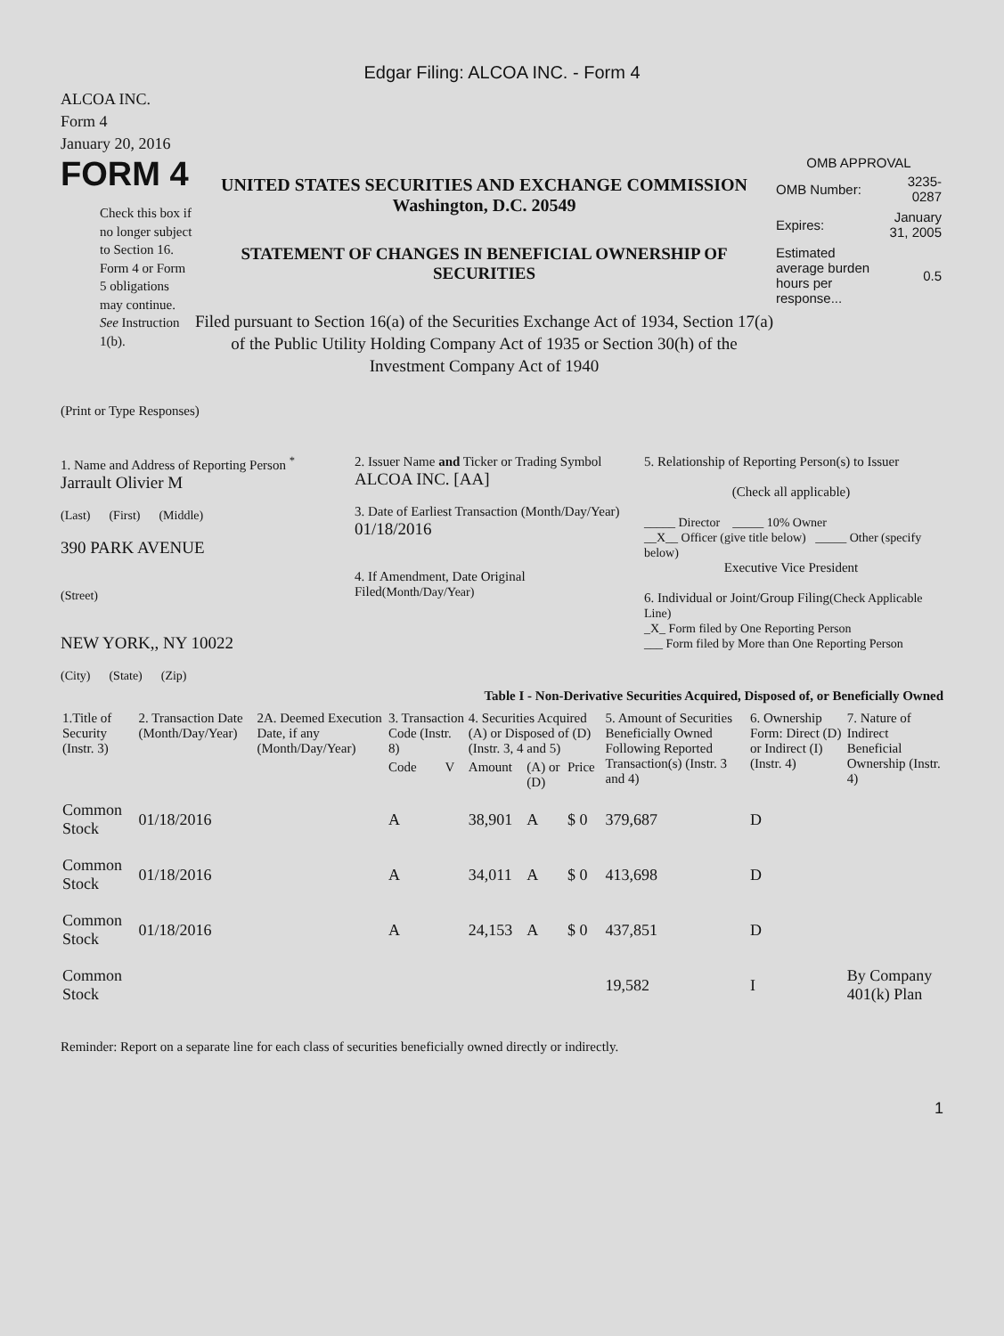Edgar Filing: ALCOA INC. - Form 4
ALCOA INC.
Form 4
January 20, 2016
FORM 4
Check this box if no longer subject to Section 16. Form 4 or Form 5 obligations may continue. See Instruction 1(b).
UNITED STATES SECURITIES AND EXCHANGE COMMISSION
Washington, D.C. 20549
STATEMENT OF CHANGES IN BENEFICIAL OWNERSHIP OF SECURITIES
Filed pursuant to Section 16(a) of the Securities Exchange Act of 1934, Section 17(a) of the Public Utility Holding Company Act of 1935 or Section 30(h) of the Investment Company Act of 1940
OMB APPROVAL
| OMB Number: | 3235-0287 |
| Expires: | January 31, 2005 |
| Estimated average burden hours per response... | 0.5 |
(Print or Type Responses)
1. Name and Address of Reporting Person <sup>*</sup>
Jarrault Olivier M
(Last) (First) (Middle)
390 PARK AVENUE
(Street)
NEW YORK,, NY 10022
(City) (State) (Zip)
2. Issuer Name and Ticker or Trading Symbol
ALCOA INC. [AA]
3. Date of Earliest Transaction (Month/Day/Year)
01/18/2016
4. If Amendment, Date Original Filed(Month/Day/Year)
5. Relationship of Reporting Person(s) to Issuer
(Check all applicable)
_____ Director _____ 10% Owner
__X__ Officer (give title below) _____ Other (specify below)
Executive Vice President
6. Individual or Joint/Group Filing(Check Applicable Line)
_X_ Form filed by One Reporting Person
___ Form filed by More than One Reporting Person
Table I - Non-Derivative Securities Acquired, Disposed of, or Beneficially Owned
| 1.Title of Security (Instr. 3) | 2. Transaction Date (Month/Day/Year) | 2A. Deemed Execution Date, if any (Month/Day/Year) | 3. Transaction Code (Instr. 8) | | 4. Securities Acquired (A) or Disposed of (D) (Instr. 3, 4 and 5) | | | 5. Amount of Securities Beneficially Owned Following Reported Transaction(s) (Instr. 3 and 4) | 6. Ownership Form: Direct (D) or Indirect (I) (Instr. 4) | 7. Nature of Indirect Beneficial Ownership (Instr. 4) |
| --- | --- | --- | --- | --- | --- | --- | --- | --- | --- | --- |
| | | | Code | V | Amount | (A) or (D) | Price | | | |
| Common Stock | 01/18/2016 | | A | | 38,901 | A | $ 0 | 379,687 | D | |
| Common Stock | 01/18/2016 | | A | | 34,011 | A | $ 0 | 413,698 | D | |
| Common Stock | 01/18/2016 | | A | | 24,153 | A | $ 0 | 437,851 | D | |
| Common Stock | | | | | | | | 19,582 | I | By Company 401(k) Plan |
Reminder: Report on a separate line for each class of securities beneficially owned directly or indirectly.
1